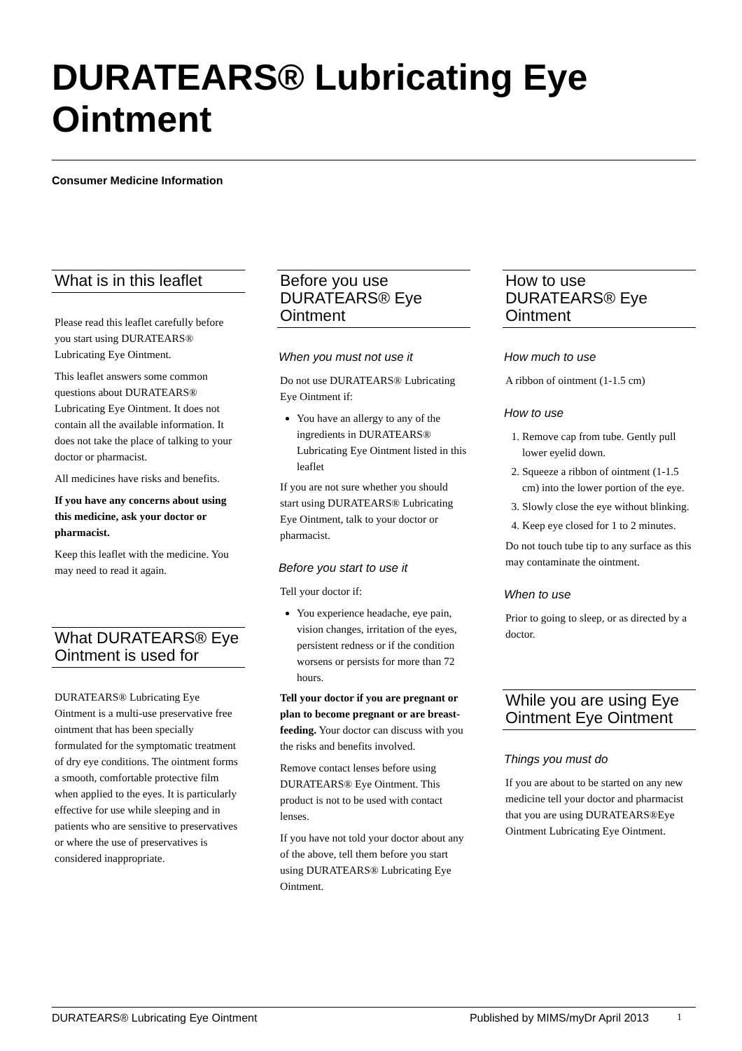DURATEARS® Lubricating Eye Ointment
Consumer Medicine Information
What is in this leaflet
Please read this leaflet carefully before you start using DURATEARS® Lubricating Eye Ointment.
This leaflet answers some common questions about DURATEARS® Lubricating Eye Ointment. It does not contain all the available information. It does not take the place of talking to your doctor or pharmacist.
All medicines have risks and benefits.
If you have any concerns about using this medicine, ask your doctor or pharmacist.
Keep this leaflet with the medicine. You may need to read it again.
What DURATEARS® Eye Ointment is used for
DURATEARS® Lubricating Eye Ointment is a multi-use preservative free ointment that has been specially formulated for the symptomatic treatment of dry eye conditions. The ointment forms a smooth, comfortable protective film when applied to the eyes. It is particularly effective for use while sleeping and in patients who are sensitive to preservatives or where the use of preservatives is considered inappropriate.
Before you use DURATEARS® Eye Ointment
When you must not use it
Do not use DURATEARS® Lubricating Eye Ointment if:
You have an allergy to any of the ingredients in DURATEARS® Lubricating Eye Ointment listed in this leaflet
If you are not sure whether you should start using DURATEARS® Lubricating Eye Ointment, talk to your doctor or pharmacist.
Before you start to use it
Tell your doctor if:
You experience headache, eye pain, vision changes, irritation of the eyes, persistent redness or if the condition worsens or persists for more than 72 hours.
Tell your doctor if you are pregnant or plan to become pregnant or are breast-feeding. Your doctor can discuss with you the risks and benefits involved.
Remove contact lenses before using DURATEARS® Eye Ointment. This product is not to be used with contact lenses.
If you have not told your doctor about any of the above, tell them before you start using DURATEARS® Lubricating Eye Ointment.
How to use DURATEARS® Eye Ointment
How much to use
A ribbon of ointment (1-1.5 cm)
How to use
1. Remove cap from tube. Gently pull lower eyelid down.
2. Squeeze a ribbon of ointment (1-1.5 cm) into the lower portion of the eye.
3. Slowly close the eye without blinking.
4. Keep eye closed for 1 to 2 minutes.
Do not touch tube tip to any surface as this may contaminate the ointment.
When to use
Prior to going to sleep, or as directed by a doctor.
While you are using Eye Ointment Eye Ointment
Things you must do
If you are about to be started on any new medicine tell your doctor and pharmacist that you are using DURATEARS®Eye Ointment Lubricating Eye Ointment.
DURATEARS® Lubricating Eye Ointment Published by MIMS/myDr April 2013 1